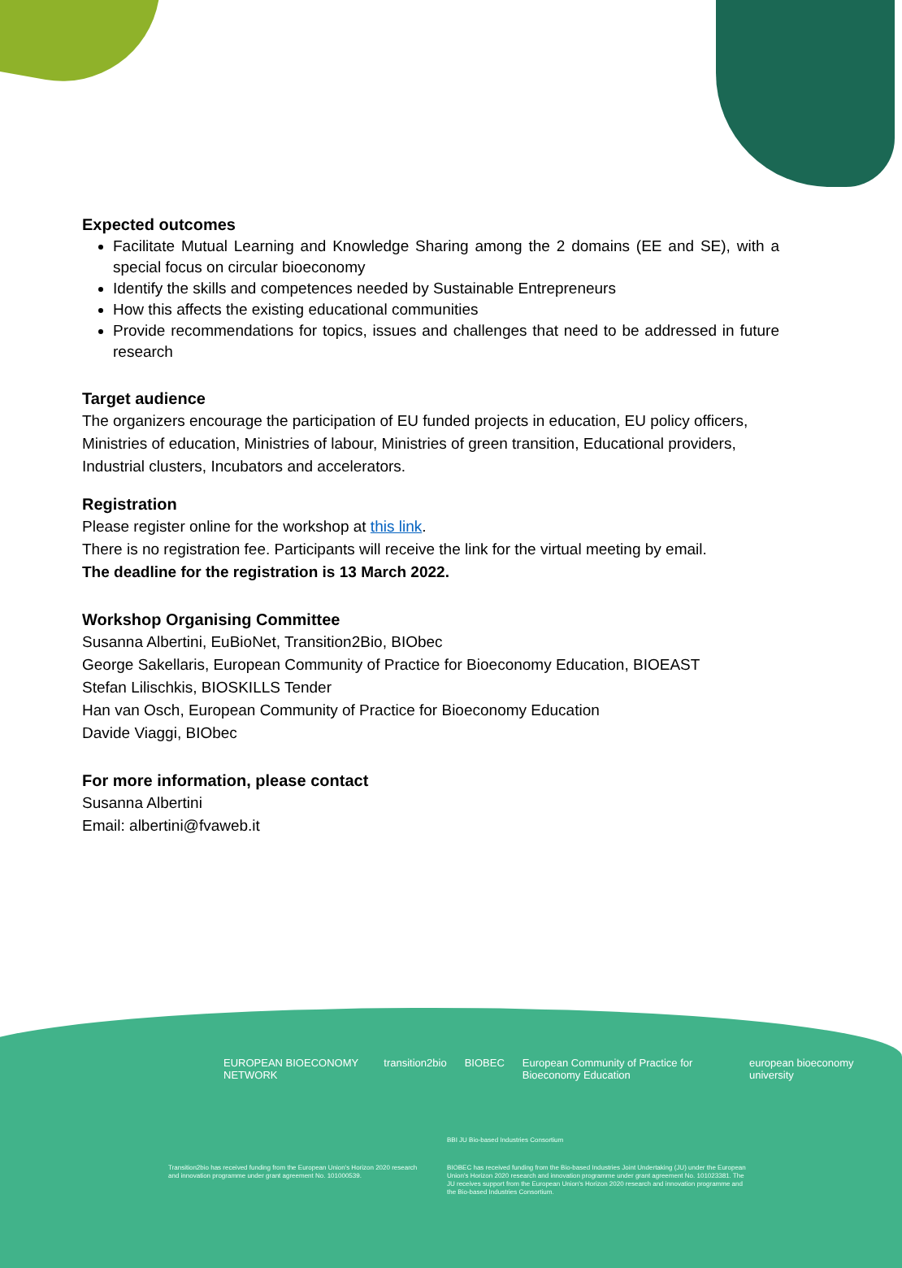Expected outcomes
Facilitate Mutual Learning and Knowledge Sharing among the 2 domains (EE and SE), with a special focus on circular bioeconomy
Identify the skills and competences needed by Sustainable Entrepreneurs
How this affects the existing educational communities
Provide recommendations for topics, issues and challenges that need to be addressed in future research
Target audience
The organizers encourage the participation of EU funded projects in education, EU policy officers, Ministries of education, Ministries of labour, Ministries of green transition, Educational providers, Industrial clusters, Incubators and accelerators.
Registration
Please register online for the workshop at this link.
There is no registration fee. Participants will receive the link for the virtual meeting by email.
The deadline for the registration is 13 March 2022.
Workshop Organising Committee
Susanna Albertini, EuBioNet, Transition2Bio, BIObec
George Sakellaris, European Community of Practice for Bioeconomy Education, BIOEAST
Stefan Lilischkis, BIOSKILLS Tender
Han van Osch, European Community of Practice for Bioeconomy Education
Davide Viaggi, BIObec
For more information, please contact
Susanna Albertini
Email: albertini@fvaweb.it
EUROPEAN BIOECONOMY NETWORK transition2bio BIOBEC European Community of Practice for Bioeconomy Education european bioeconomy university
Transition2bio has received funding from the European Union's Horizon 2020 research and innovation programme under grant agreement No. 101000539.
BBI JU Bio-based Industries Consortium
BIOBEC has received funding from the Bio-based Industries Joint Undertaking (JU) under the European Union's Horizon 2020 research and innovation programme under grant agreement No. 101023381. The JU receives support from the European Union's Horizon 2020 research and innovation programme and the Bio-based Industries Consortium.